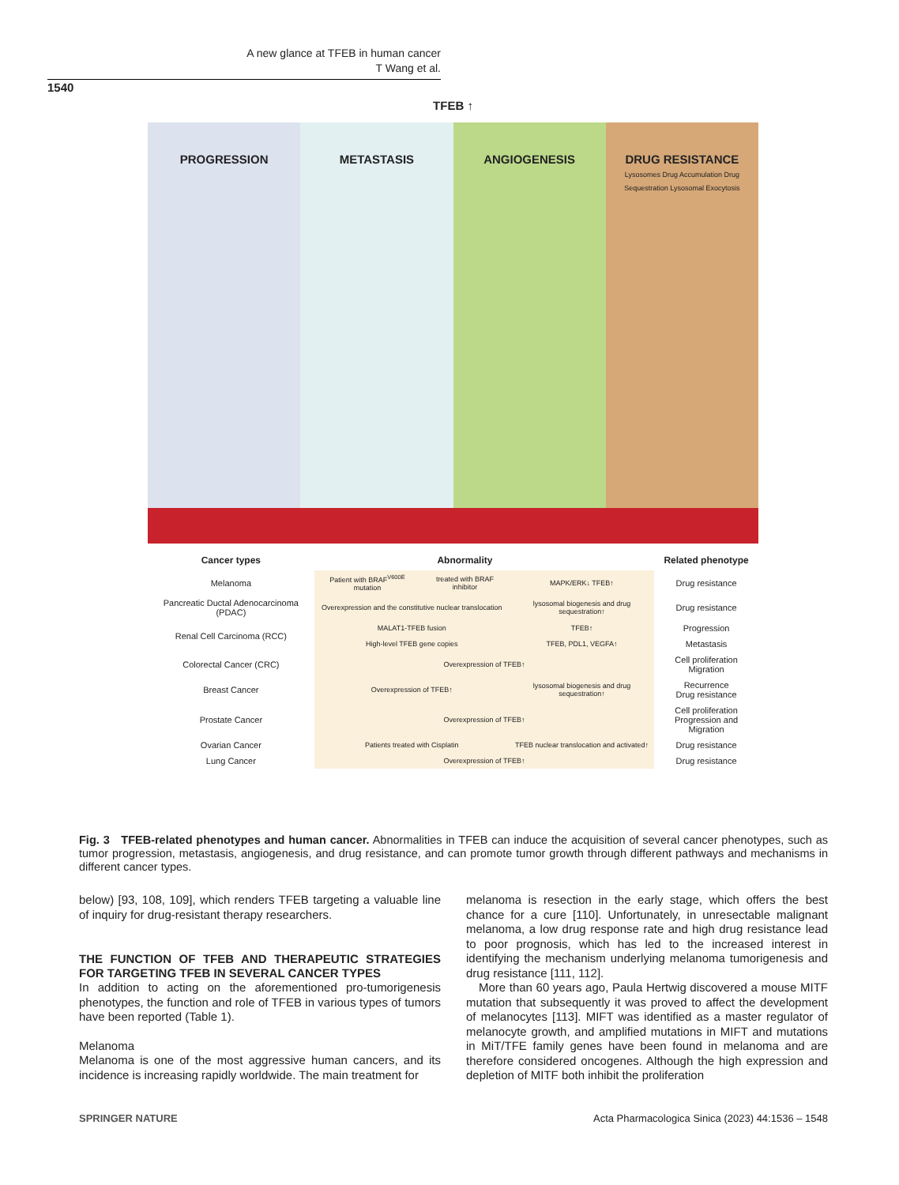A new glance at TFEB in human cancer
T Wang et al.
1540
TFEB ↑
PROGRESSION METASTASIS ANGIOGENESIS DRUG RESISTANCE
Lysosomes Drug Accumulation Drug Sequestration Lysosomal Exocytosis
| Cancer types | | Abnormality | | Related phenotype |
| --- | --- | --- | --- | --- |
| Melanoma | Patient with BRAF<sup>V600E</sup> mutation | treated with BRAF inhibitor | MAPK/ERK↓ TFEB↑ | Drug resistance |
| Pancreatic Ductal Adenocarcinoma (PDAC) | Overexpression and the constitutive nuclear translocation | | lysosomal biogenesis and drug sequestration↑ | Drug resistance |
| Renal Cell Carcinoma (RCC) | MALAT1-TFEB fusion | | TFEB↑ | Progression |
| | High-level TFEB gene copies | | TFEB, PDL1, VEGFA↑ | Metastasis |
| Colorectal Cancer (CRC) | Overexpression of TFEB↑ | | | Cell proliferation Migration |
| Breast Cancer | Overexpression of TFEB↑ | | lysosomal biogenesis and drug sequestration↑ | Recurrence Drug resistance |
| Prostate Cancer | Overexpression of TFEB↑ | | | Cell proliferation Progression and Migration |
| Ovarian Cancer | Patients treated with Cisplatin | | TFEB nuclear translocation and activated↑ | Drug resistance |
| Lung Cancer | Overexpression of TFEB↑ | | | Drug resistance |
Fig. 3 TFEB-related phenotypes and human cancer. Abnormalities in TFEB can induce the acquisition of several cancer phenotypes, such as tumor progression, metastasis, angiogenesis, and drug resistance, and can promote tumor growth through different pathways and mechanisms in different cancer types.
below) [93, 108, 109], which renders TFEB targeting a valuable line of inquiry for drug-resistant therapy researchers.
THE FUNCTION OF TFEB AND THERAPEUTIC STRATEGIES FOR TARGETING TFEB IN SEVERAL CANCER TYPES
In addition to acting on the aforementioned pro-tumorigenesis phenotypes, the function and role of TFEB in various types of tumors have been reported (Table 1).
Melanoma
Melanoma is one of the most aggressive human cancers, and its incidence is increasing rapidly worldwide. The main treatment for
melanoma is resection in the early stage, which offers the best chance for a cure [110]. Unfortunately, in unresectable malignant melanoma, a low drug response rate and high drug resistance lead to poor prognosis, which has led to the increased interest in identifying the mechanism underlying melanoma tumorigenesis and drug resistance [111, 112].
More than 60 years ago, Paula Hertwig discovered a mouse MITF mutation that subsequently it was proved to affect the development of melanocytes [113]. MIFT was identified as a master regulator of melanocyte growth, and amplified mutations in MIFT and mutations in MiT/TFE family genes have been found in melanoma and are therefore considered oncogenes. Although the high expression and depletion of MITF both inhibit the proliferation
SPRINGER NATURE
Acta Pharmacologica Sinica (2023) 44:1536 – 1548